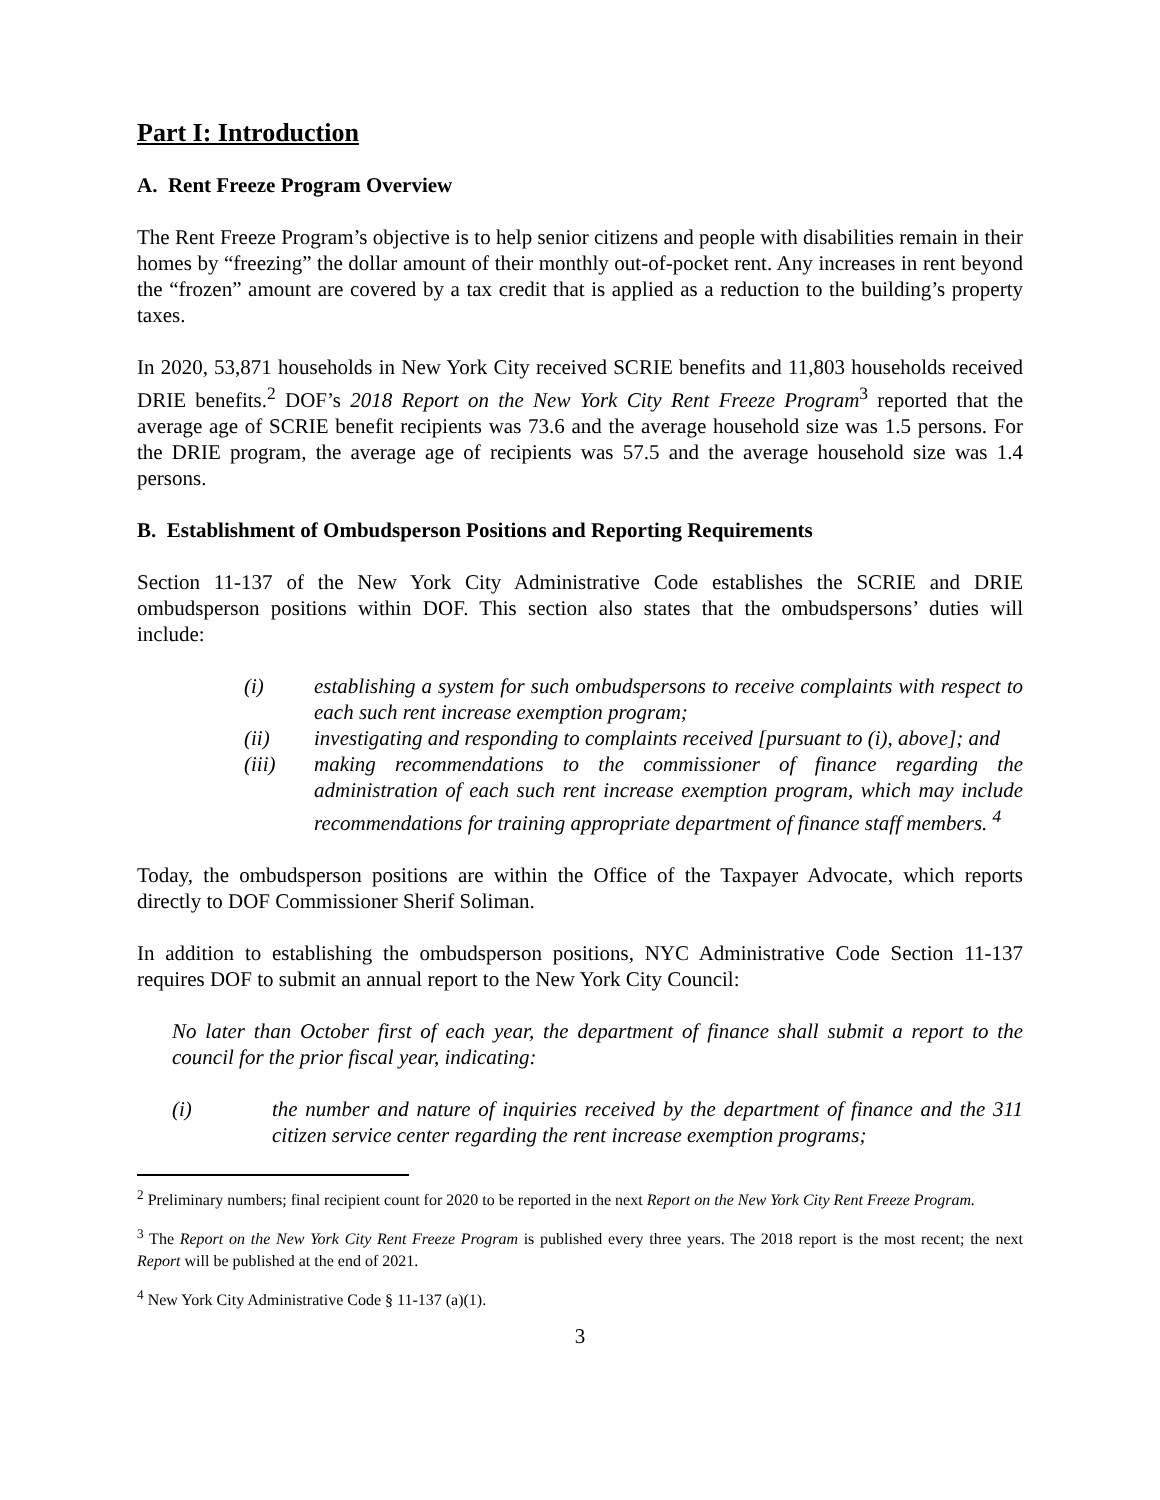Part I: Introduction
A. Rent Freeze Program Overview
The Rent Freeze Program’s objective is to help senior citizens and people with disabilities remain in their homes by “freezing” the dollar amount of their monthly out-of-pocket rent. Any increases in rent beyond the “frozen” amount are covered by a tax credit that is applied as a reduction to the building’s property taxes.
In 2020, 53,871 households in New York City received SCRIE benefits and 11,803 households received DRIE benefits.<sup>2</sup> DOF’s 2018 Report on the New York City Rent Freeze Program<sup>3</sup> reported that the average age of SCRIE benefit recipients was 73.6 and the average household size was 1.5 persons. For the DRIE program, the average age of recipients was 57.5 and the average household size was 1.4 persons.
B. Establishment of Ombudsperson Positions and Reporting Requirements
Section 11-137 of the New York City Administrative Code establishes the SCRIE and DRIE ombudsperson positions within DOF. This section also states that the ombudspersons’ duties will include:
(i) establishing a system for such ombudspersons to receive complaints with respect to each such rent increase exemption program;
(ii) investigating and responding to complaints received [pursuant to (i), above]; and
(iii) making recommendations to the commissioner of finance regarding the administration of each such rent increase exemption program, which may include recommendations for training appropriate department of finance staff members. <sup>4</sup>
Today, the ombudsperson positions are within the Office of the Taxpayer Advocate, which reports directly to DOF Commissioner Sherif Soliman.
In addition to establishing the ombudsperson positions, NYC Administrative Code Section 11-137 requires DOF to submit an annual report to the New York City Council:
No later than October first of each year, the department of finance shall submit a report to the council for the prior fiscal year, indicating:
(i) the number and nature of inquiries received by the department of finance and the 311 citizen service center regarding the rent increase exemption programs;
<sup>2</sup> Preliminary numbers; final recipient count for 2020 to be reported in the next Report on the New York City Rent Freeze Program.
<sup>3</sup> The Report on the New York City Rent Freeze Program is published every three years. The 2018 report is the most recent; the next Report will be published at the end of 2021.
<sup>4</sup> New York City Administrative Code § 11-137 (a)(1).
3